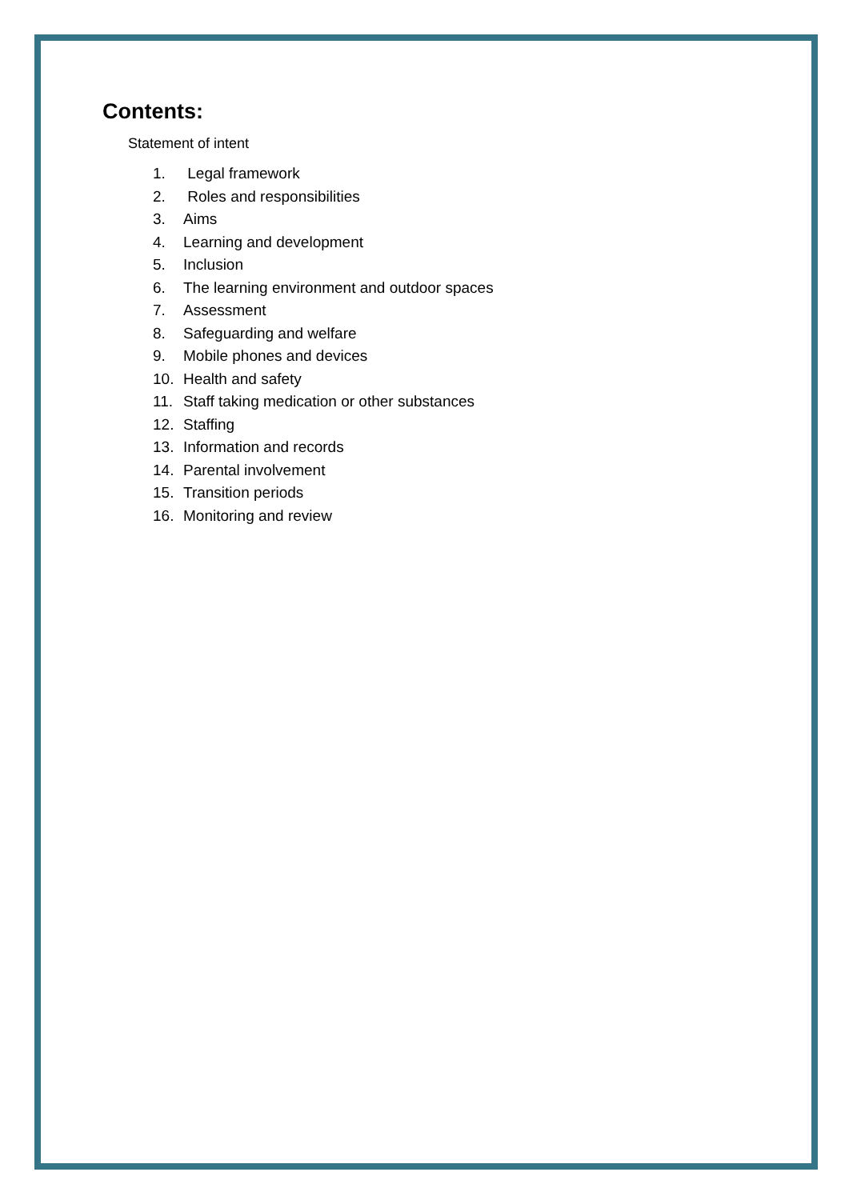Contents:
Statement of intent
1. Legal framework
2. Roles and responsibilities
3. Aims
4. Learning and development
5. Inclusion
6. The learning environment and outdoor spaces
7. Assessment
8. Safeguarding and welfare
9. Mobile phones and devices
10. Health and safety
11. Staff taking medication or other substances
12. Staffing
13. Information and records
14. Parental involvement
15. Transition periods
16. Monitoring and review